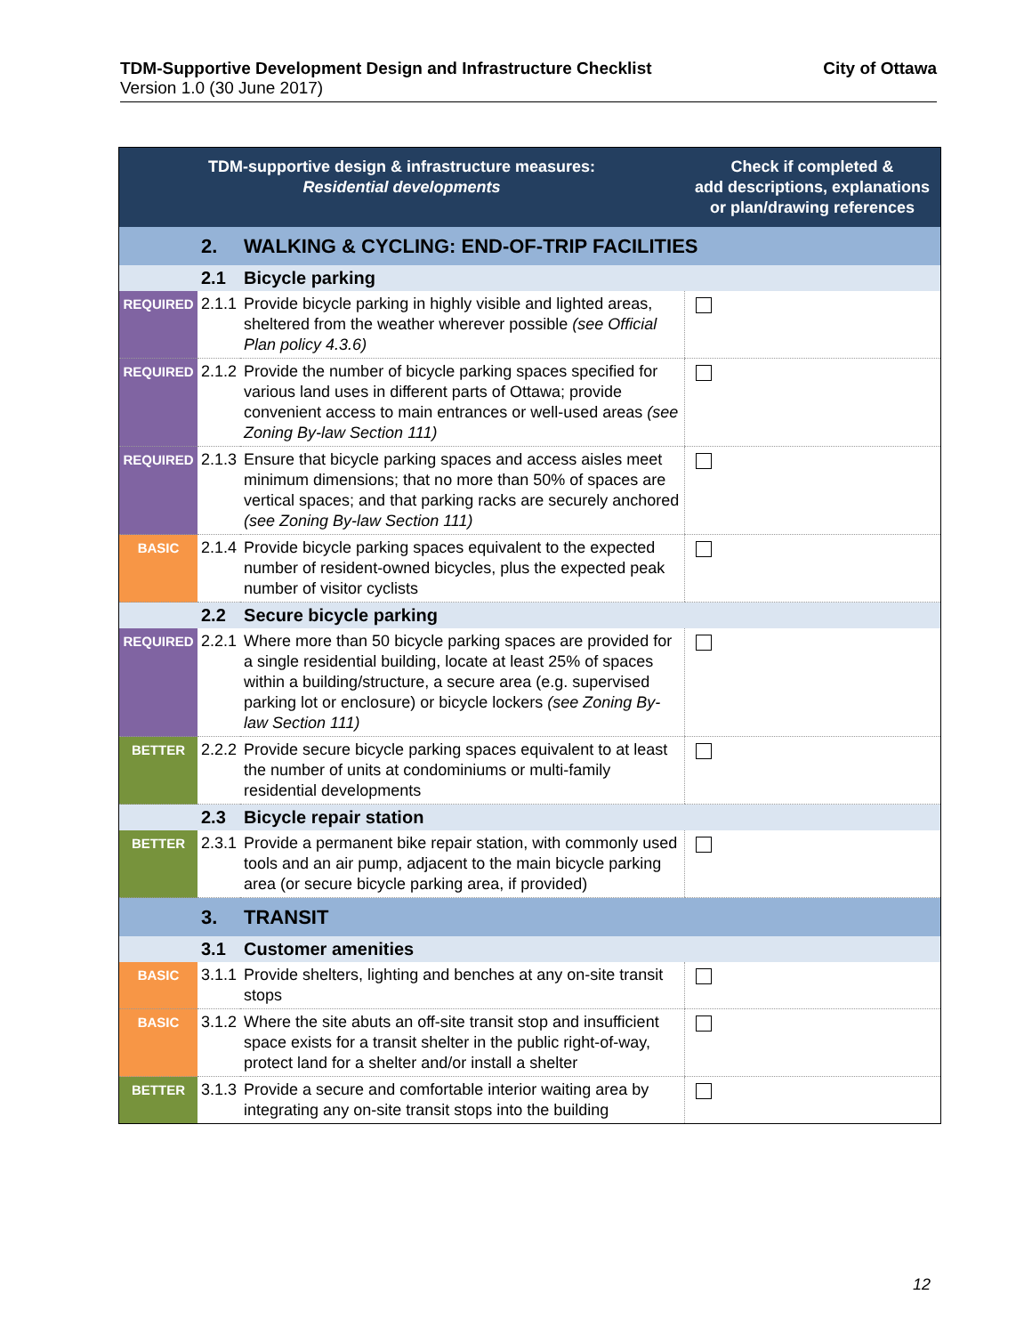City of Ottawa TDM-Supportive Development Design and Infrastructure Checklist
Version 1.0 (30 June 2017)
| TDM-supportive design & infrastructure measures: Residential developments | | | Check if completed & add descriptions, explanations or plan/drawing references |
| --- | --- | --- | --- |
| | 2. | WALKING & CYCLING: END-OF-TRIP FACILITIES | |
| | 2.1 | Bicycle parking | |
| REQUIRED | 2.1.1 | Provide bicycle parking in highly visible and lighted areas, sheltered from the weather wherever possible (see Official Plan policy 4.3.6) | |
| REQUIRED | 2.1.2 | Provide the number of bicycle parking spaces specified for various land uses in different parts of Ottawa; provide convenient access to main entrances or well-used areas (see Zoning By-law Section 111) | |
| REQUIRED | 2.1.3 | Ensure that bicycle parking spaces and access aisles meet minimum dimensions; that no more than 50% of spaces are vertical spaces; and that parking racks are securely anchored (see Zoning By-law Section 111) | |
| BASIC | 2.1.4 | Provide bicycle parking spaces equivalent to the expected number of resident-owned bicycles, plus the expected peak number of visitor cyclists | |
| | 2.2 | Secure bicycle parking | |
| REQUIRED | 2.2.1 | Where more than 50 bicycle parking spaces are provided for a single residential building, locate at least 25% of spaces within a building/structure, a secure area (e.g. supervised parking lot or enclosure) or bicycle lockers (see Zoning By-law Section 111) | |
| BETTER | 2.2.2 | Provide secure bicycle parking spaces equivalent to at least the number of units at condominiums or multi-family residential developments | |
| | 2.3 | Bicycle repair station | |
| BETTER | 2.3.1 | Provide a permanent bike repair station, with commonly used tools and an air pump, adjacent to the main bicycle parking area (or secure bicycle parking area, if provided) | |
| | 3. | TRANSIT | |
| | 3.1 | Customer amenities | |
| BASIC | 3.1.1 | Provide shelters, lighting and benches at any on-site transit stops | |
| BASIC | 3.1.2 | Where the site abuts an off-site transit stop and insufficient space exists for a transit shelter in the public right-of-way, protect land for a shelter and/or install a shelter | |
| BETTER | 3.1.3 | Provide a secure and comfortable interior waiting area by integrating any on-site transit stops into the building | |
12